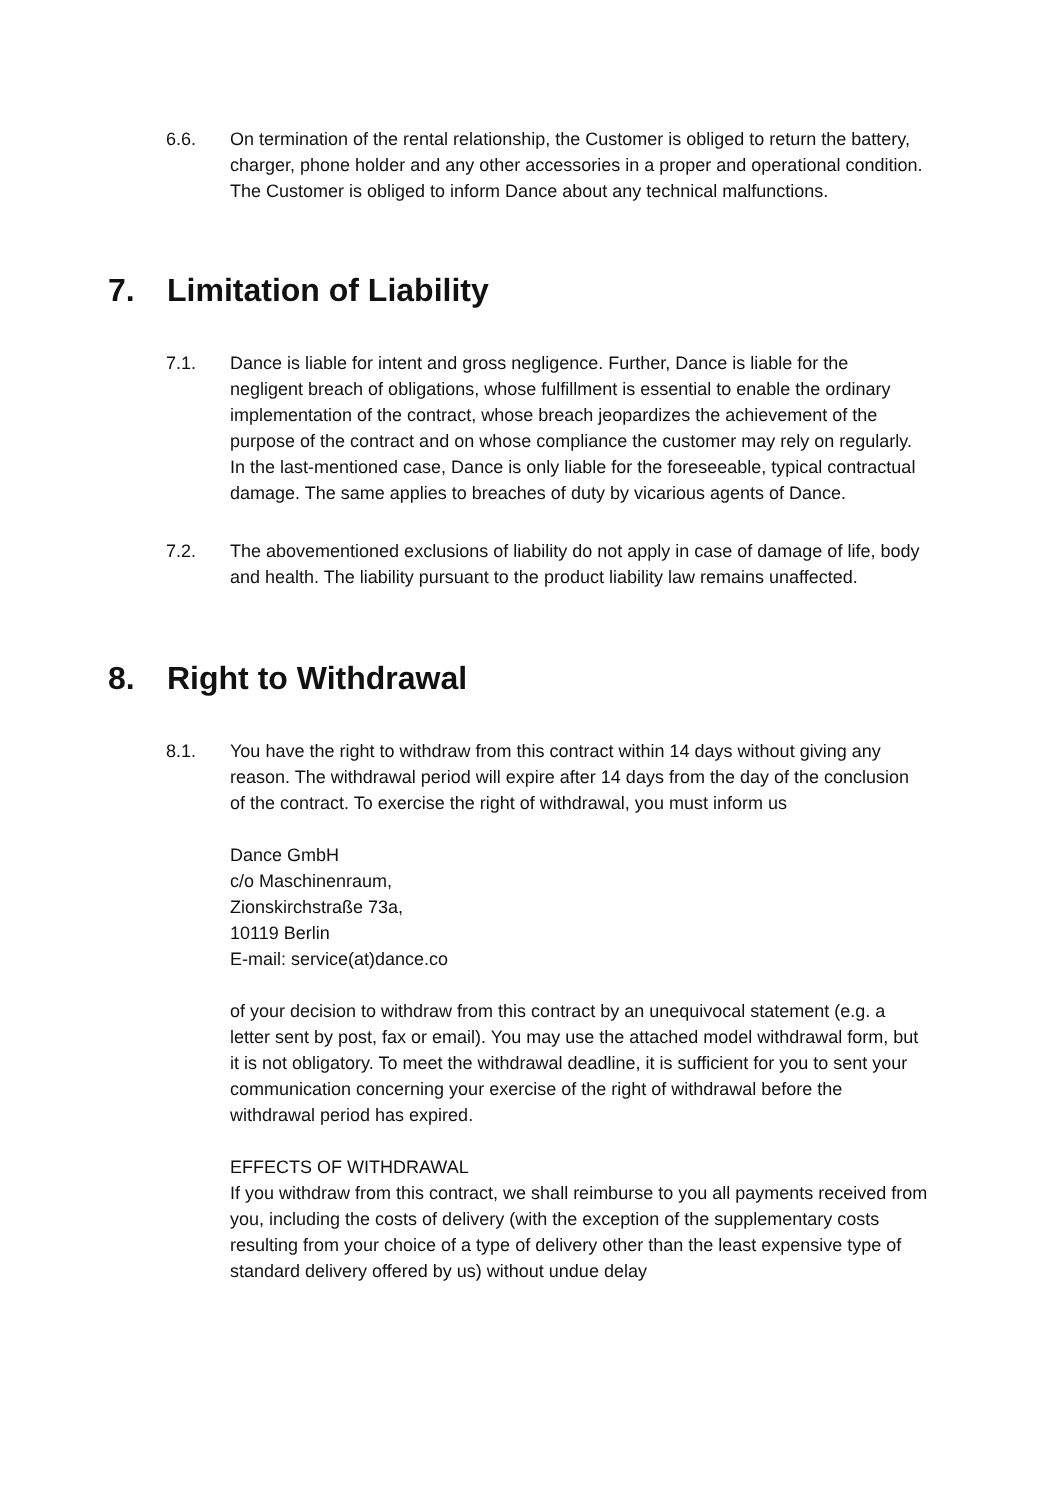6.6. On termination of the rental relationship, the Customer is obliged to return the battery, charger, phone holder and any other accessories in a proper and operational condition. The Customer is obliged to inform Dance about any technical malfunctions.
7. Limitation of Liability
7.1. Dance is liable for intent and gross negligence. Further, Dance is liable for the negligent breach of obligations, whose fulfillment is essential to enable the ordinary implementation of the contract, whose breach jeopardizes the achievement of the purpose of the contract and on whose compliance the customer may rely on regularly. In the last-mentioned case, Dance is only liable for the foreseeable, typical contractual damage. The same applies to breaches of duty by vicarious agents of Dance.
7.2. The abovementioned exclusions of liability do not apply in case of damage of life, body and health. The liability pursuant to the product liability law remains unaffected.
8. Right to Withdrawal
8.1. You have the right to withdraw from this contract within 14 days without giving any reason. The withdrawal period will expire after 14 days from the day of the conclusion of the contract. To exercise the right of withdrawal, you must inform us
Dance GmbH
c/o Maschinenraum,
Zionskirchstraße 73a,
10119 Berlin
E-mail: service(at)dance.co
of your decision to withdraw from this contract by an unequivocal statement (e.g. a letter sent by post, fax or email). You may use the attached model withdrawal form, but it is not obligatory. To meet the withdrawal deadline, it is sufficient for you to sent your communication concerning your exercise of the right of withdrawal before the withdrawal period has expired.
EFFECTS OF WITHDRAWAL
If you withdraw from this contract, we shall reimburse to you all payments received from you, including the costs of delivery (with the exception of the supplementary costs resulting from your choice of a type of delivery other than the least expensive type of standard delivery offered by us) without undue delay